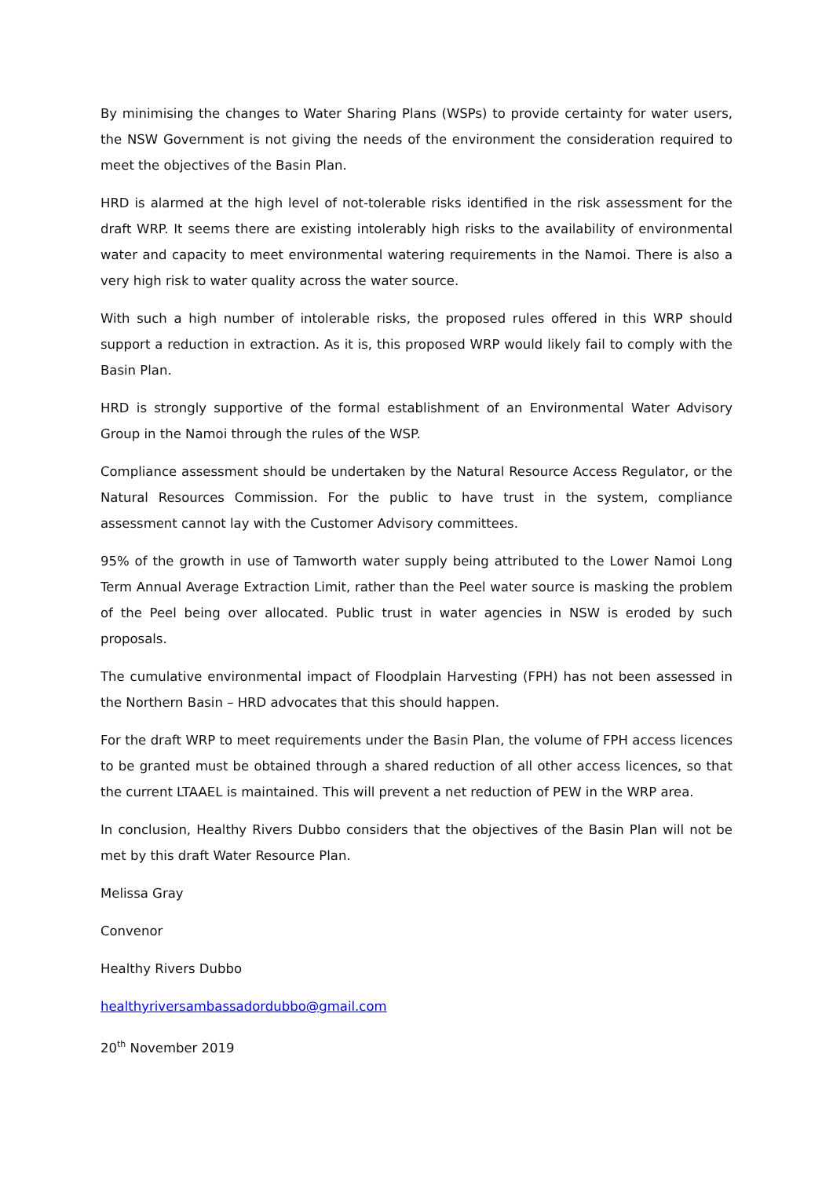By minimising the changes to Water Sharing Plans (WSPs) to provide certainty for water users, the NSW Government is not giving the needs of the environment the consideration required to meet the objectives of the Basin Plan.
HRD is alarmed at the high level of not-tolerable risks identified in the risk assessment for the draft WRP. It seems there are existing intolerably high risks to the availability of environmental water and capacity to meet environmental watering requirements in the Namoi. There is also a very high risk to water quality across the water source.
With such a high number of intolerable risks, the proposed rules offered in this WRP should support a reduction in extraction. As it is, this proposed WRP would likely fail to comply with the Basin Plan.
HRD is strongly supportive of the formal establishment of an Environmental Water Advisory Group in the Namoi through the rules of the WSP.
Compliance assessment should be undertaken by the Natural Resource Access Regulator, or the Natural Resources Commission. For the public to have trust in the system, compliance assessment cannot lay with the Customer Advisory committees.
95% of the growth in use of Tamworth water supply being attributed to the Lower Namoi Long Term Annual Average Extraction Limit, rather than the Peel water source is masking the problem of the Peel being over allocated. Public trust in water agencies in NSW is eroded by such proposals.
The cumulative environmental impact of Floodplain Harvesting (FPH) has not been assessed in the Northern Basin – HRD advocates that this should happen.
For the draft WRP to meet requirements under the Basin Plan, the volume of FPH access licences to be granted must be obtained through a shared reduction of all other access licences, so that the current LTAAEL is maintained. This will prevent a net reduction of PEW in the WRP area.
In conclusion, Healthy Rivers Dubbo considers that the objectives of the Basin Plan will not be met by this draft Water Resource Plan.
Melissa Gray
Convenor
Healthy Rivers Dubbo
healthyriversambassadordubbo@gmail.com
20<sup>th</sup> November 2019